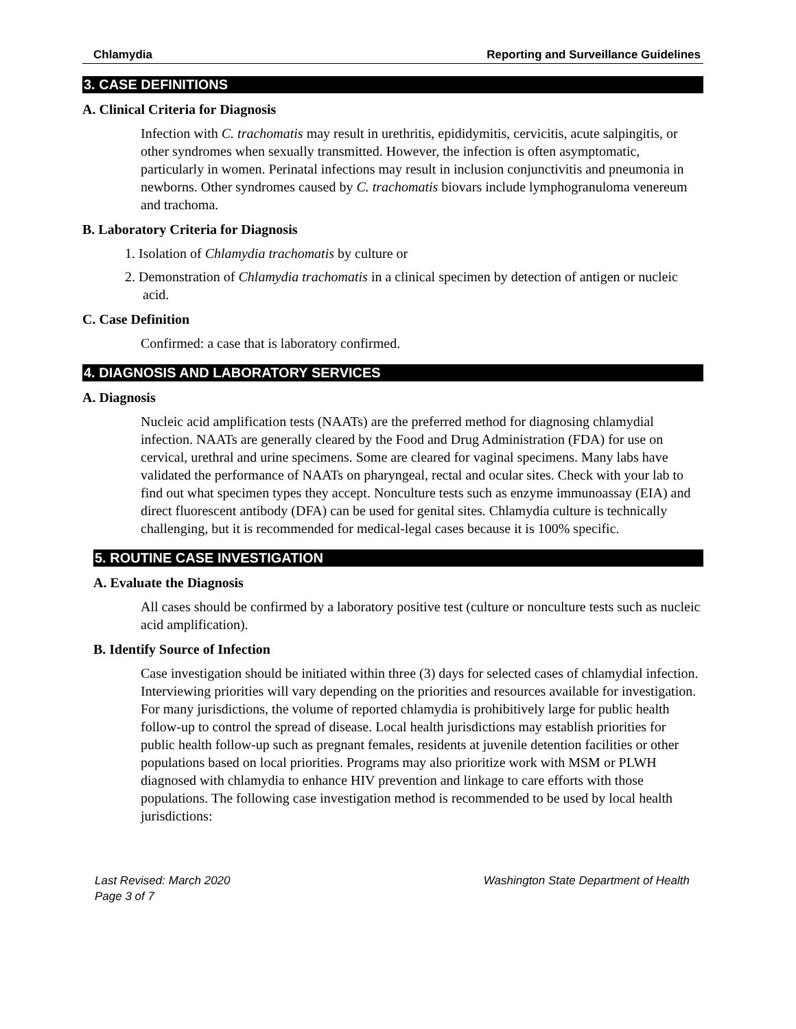Chlamydia Reporting and Surveillance Guidelines
3. CASE DEFINITIONS
A. Clinical Criteria for Diagnosis
Infection with C. trachomatis may result in urethritis, epididymitis, cervicitis, acute salpingitis, or other syndromes when sexually transmitted. However, the infection is often asymptomatic, particularly in women. Perinatal infections may result in inclusion conjunctivitis and pneumonia in newborns. Other syndromes caused by C. trachomatis biovars include lymphogranuloma venereum and trachoma.
B. Laboratory Criteria for Diagnosis
1. Isolation of Chlamydia trachomatis by culture or
2. Demonstration of Chlamydia trachomatis in a clinical specimen by detection of antigen or nucleic acid.
C. Case Definition
Confirmed: a case that is laboratory confirmed.
4. DIAGNOSIS AND LABORATORY SERVICES
A. Diagnosis
Nucleic acid amplification tests (NAATs) are the preferred method for diagnosing chlamydial infection. NAATs are generally cleared by the Food and Drug Administration (FDA) for use on cervical, urethral and urine specimens. Some are cleared for vaginal specimens. Many labs have validated the performance of NAATs on pharyngeal, rectal and ocular sites. Check with your lab to find out what specimen types they accept. Nonculture tests such as enzyme immunoassay (EIA) and direct fluorescent antibody (DFA) can be used for genital sites. Chlamydia culture is technically challenging, but it is recommended for medical-legal cases because it is 100% specific.
5. ROUTINE CASE INVESTIGATION
A. Evaluate the Diagnosis
All cases should be confirmed by a laboratory positive test (culture or nonculture tests such as nucleic acid amplification).
B. Identify Source of Infection
Case investigation should be initiated within three (3) days for selected cases of chlamydial infection. Interviewing priorities will vary depending on the priorities and resources available for investigation. For many jurisdictions, the volume of reported chlamydia is prohibitively large for public health follow-up to control the spread of disease. Local health jurisdictions may establish priorities for public health follow-up such as pregnant females, residents at juvenile detention facilities or other populations based on local priorities. Programs may also prioritize work with MSM or PLWH diagnosed with chlamydia to enhance HIV prevention and linkage to care efforts with those populations. The following case investigation method is recommended to be used by local health jurisdictions:
Last Revised: March 2020
Page 3 of 7 Washington State Department of Health